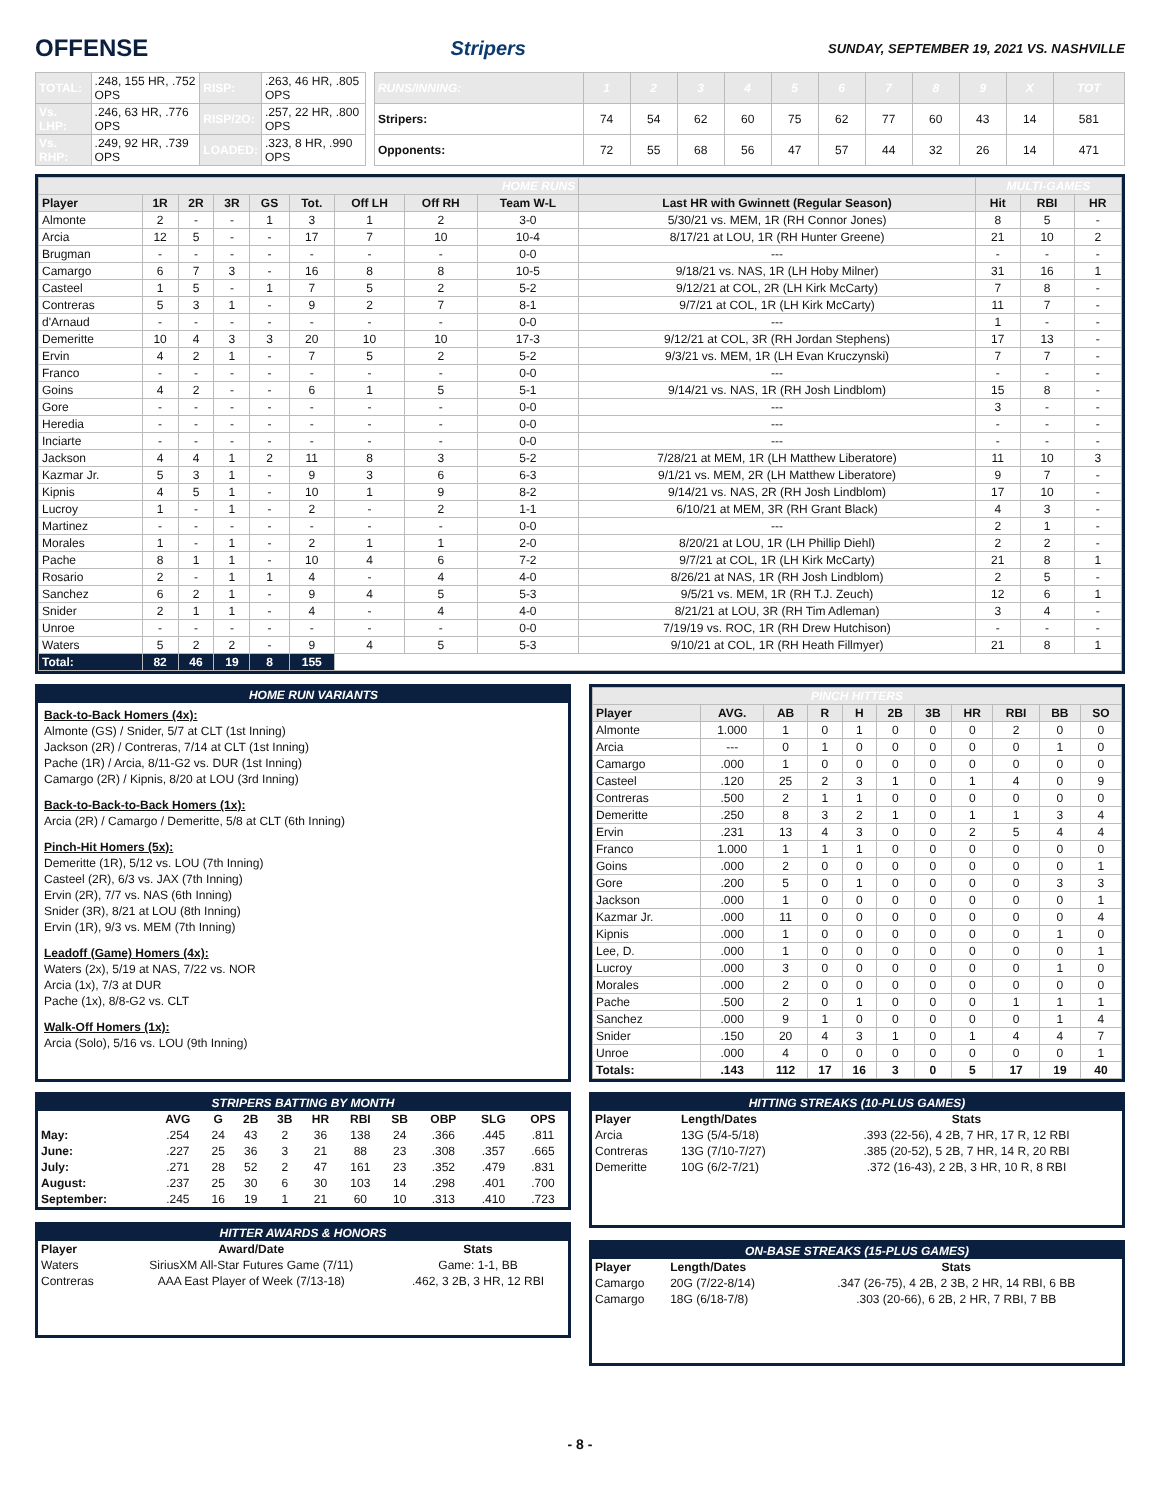OFFENSE
Stripers SUNDAY, SEPTEMBER 19, 2021 VS. NASHVILLE
| TOTAL: | .248, 155 HR, .752 OPS | RISP: | .263, 46 HR, .805 OPS |
| Vs. LHP: | .246, 63 HR, .776 OPS | RISP/2O: | .257, 22 HR, .800 OPS |
| Vs. RHP: | .249, 92 HR, .739 OPS | LOADED: | .323, 8 HR, .990 OPS |
| RUNS/INNING: | 1 | 2 | 3 | 4 | 5 | 6 | 7 | 8 | 9 | X | TOT |
| --- | --- | --- | --- | --- | --- | --- | --- | --- | --- | --- | --- |
| Stripers: | 74 | 54 | 62 | 60 | 75 | 62 | 77 | 60 | 43 | 14 | 581 |
| Opponents: | 72 | 55 | 68 | 56 | 47 | 57 | 44 | 32 | 26 | 14 | 471 |
| HOME RUNS | | | | | | | | | | MULTI-GAMES | | |
| --- | --- | --- | --- | --- | --- | --- | --- | --- | --- | --- | --- | --- |
| Player | 1R | 2R | 3R | GS | Tot. | Off LH | Off RH | Team W-L | Last HR with Gwinnett (Regular Season) | Hit | RBI | HR |
| Almonte | 2 | - | - | 1 | 3 | 1 | 2 | 3-0 | 5/30/21 vs. MEM, 1R (RH Connor Jones) | 8 | 5 | - |
| Arcia | 12 | 5 | - | - | 17 | 7 | 10 | 10-4 | 8/17/21 at LOU, 1R (RH Hunter Greene) | 21 | 10 | 2 |
| Brugman | - | - | - | - | - | - | - | 0-0 | --- | - | - | - |
| Camargo | 6 | 7 | 3 | - | 16 | 8 | 8 | 10-5 | 9/18/21 vs. NAS, 1R (LH Hoby Milner) | 31 | 16 | 1 |
| Casteel | 1 | 5 | - | 1 | 7 | 5 | 2 | 5-2 | 9/12/21 at COL, 2R (LH Kirk McCarty) | 7 | 8 | - |
| Contreras | 5 | 3 | 1 | - | 9 | 2 | 7 | 8-1 | 9/7/21 at COL, 1R (LH Kirk McCarty) | 11 | 7 | - |
| d'Arnaud | - | - | - | - | - | - | - | 0-0 | --- | 1 | - | - |
| Demeritte | 10 | 4 | 3 | 3 | 20 | 10 | 10 | 17-3 | 9/12/21 at COL, 3R (RH Jordan Stephens) | 17 | 13 | - |
| Ervin | 4 | 2 | 1 | - | 7 | 5 | 2 | 5-2 | 9/3/21 vs. MEM, 1R (LH Evan Kruczynski) | 7 | 7 | - |
| Franco | - | - | - | - | - | - | - | 0-0 | --- | - | - | - |
| Goins | 4 | 2 | - | - | 6 | 1 | 5 | 5-1 | 9/14/21 vs. NAS, 1R (RH Josh Lindblom) | 15 | 8 | - |
| Gore | - | - | - | - | - | - | - | 0-0 | --- | 3 | - | - |
| Heredia | - | - | - | - | - | - | - | 0-0 | --- | - | - | - |
| Inciarte | - | - | - | - | - | - | - | 0-0 | --- | - | - | - |
| Jackson | 4 | 4 | 1 | 2 | 11 | 8 | 3 | 5-2 | 7/28/21 at MEM, 1R (LH Matthew Liberatore) | 11 | 10 | 3 |
| Kazmar Jr. | 5 | 3 | 1 | - | 9 | 3 | 6 | 6-3 | 9/1/21 vs. MEM, 2R (LH Matthew Liberatore) | 9 | 7 | - |
| Kipnis | 4 | 5 | 1 | - | 10 | 1 | 9 | 8-2 | 9/14/21 vs. NAS, 2R (RH Josh Lindblom) | 17 | 10 | - |
| Lucroy | 1 | - | 1 | - | 2 | - | 2 | 1-1 | 6/10/21 at MEM, 3R (RH Grant Black) | 4 | 3 | - |
| Martinez | - | - | - | - | - | - | - | 0-0 | --- | 2 | 1 | - |
| Morales | 1 | - | 1 | - | 2 | 1 | 1 | 2-0 | 8/20/21 at LOU, 1R (LH Phillip Diehl) | 2 | 2 | - |
| Pache | 8 | 1 | 1 | - | 10 | 4 | 6 | 7-2 | 9/7/21 at COL, 1R (LH Kirk McCarty) | 21 | 8 | 1 |
| Rosario | 2 | - | 1 | 1 | 4 | - | 4 | 4-0 | 8/26/21 at NAS, 1R (RH Josh Lindblom) | 2 | 5 | - |
| Sanchez | 6 | 2 | 1 | - | 9 | 4 | 5 | 5-3 | 9/5/21 vs. MEM, 1R (RH T.J. Zeuch) | 12 | 6 | 1 |
| Snider | 2 | 1 | 1 | - | 4 | - | 4 | 4-0 | 8/21/21 at LOU, 3R (RH Tim Adleman) | 3 | 4 | - |
| Unroe | - | - | - | - | - | - | - | 0-0 | 7/19/19 vs. ROC, 1R (RH Drew Hutchison) | - | - | - |
| Waters | 5 | 2 | 2 | - | 9 | 4 | 5 | 5-3 | 9/10/21 at COL, 1R (RH Heath Fillmyer) | 21 | 8 | 1 |
| Total: | 82 | 46 | 19 | 8 | 155 | | | | | | | |
| HOME RUN VARIANTS |
| --- |
Back-to-Back Homers (4x):
Almonte (GS) / Snider, 5/7 at CLT (1st Inning)
Jackson (2R) / Contreras, 7/14 at CLT (1st Inning)
Pache (1R) / Arcia, 8/11-G2 vs. DUR (1st Inning)
Camargo (2R) / Kipnis, 8/20 at LOU (3rd Inning)
Back-to-Back-to-Back Homers (1x):
Arcia (2R) / Camargo / Demeritte, 5/8 at CLT (6th Inning)
Pinch-Hit Homers (5x):
Demeritte (1R), 5/12 vs. LOU (7th Inning)
Casteel (2R), 6/3 vs. JAX (7th Inning)
Ervin (2R), 7/7 vs. NAS (6th Inning)
Snider (3R), 8/21 at LOU (8th Inning)
Ervin (1R), 9/3 vs. MEM (7th Inning)
Leadoff (Game) Homers (4x):
Waters (2x), 5/19 at NAS, 7/22 vs. NOR
Arcia (1x), 7/3 at DUR
Pache (1x), 8/8-G2 vs. CLT
Walk-Off Homers (1x):
Arcia (Solo), 5/16 vs. LOU (9th Inning)
| PINCH HITTERS | | | | | | | | | | |
| --- | --- | --- | --- | --- | --- | --- | --- | --- | --- | --- |
| Player | AVG. | AB | R | H | 2B | 3B | HR | RBI | BB | SO |
| Almonte | 1.000 | 1 | 0 | 1 | 0 | 0 | 0 | 2 | 0 | 0 |
| Arcia | --- | 0 | 1 | 0 | 0 | 0 | 0 | 0 | 1 | 0 |
| Camargo | .000 | 1 | 0 | 0 | 0 | 0 | 0 | 0 | 0 | 0 |
| Casteel | .120 | 25 | 2 | 3 | 1 | 0 | 1 | 4 | 0 | 9 |
| Contreras | .500 | 2 | 1 | 1 | 0 | 0 | 0 | 0 | 0 | 0 |
| Demeritte | .250 | 8 | 3 | 2 | 1 | 0 | 1 | 1 | 3 | 4 |
| Ervin | .231 | 13 | 4 | 3 | 0 | 0 | 2 | 5 | 4 | 4 |
| Franco | 1.000 | 1 | 1 | 1 | 0 | 0 | 0 | 0 | 0 | 0 |
| Goins | .000 | 2 | 0 | 0 | 0 | 0 | 0 | 0 | 0 | 1 |
| Gore | .200 | 5 | 0 | 1 | 0 | 0 | 0 | 0 | 3 | 3 |
| Jackson | .000 | 1 | 0 | 0 | 0 | 0 | 0 | 0 | 0 | 1 |
| Kazmar Jr. | .000 | 11 | 0 | 0 | 0 | 0 | 0 | 0 | 0 | 4 |
| Kipnis | .000 | 1 | 0 | 0 | 0 | 0 | 0 | 0 | 1 | 0 |
| Lee, D. | .000 | 1 | 0 | 0 | 0 | 0 | 0 | 0 | 0 | 1 |
| Lucroy | .000 | 3 | 0 | 0 | 0 | 0 | 0 | 0 | 1 | 0 |
| Morales | .000 | 2 | 0 | 0 | 0 | 0 | 0 | 0 | 0 | 0 |
| Pache | .500 | 2 | 0 | 1 | 0 | 0 | 0 | 1 | 1 | 1 |
| Sanchez | .000 | 9 | 1 | 0 | 0 | 0 | 0 | 0 | 1 | 4 |
| Snider | .150 | 20 | 4 | 3 | 1 | 0 | 1 | 4 | 4 | 7 |
| Unroe | .000 | 4 | 0 | 0 | 0 | 0 | 0 | 0 | 0 | 1 |
| Totals: | .143 | 112 | 17 | 16 | 3 | 0 | 5 | 17 | 19 | 40 |
| STRIPERS BATTING BY MONTH | | | | | | | | | | |
| --- | --- | --- | --- | --- | --- | --- | --- | --- | --- | --- |
| | AVG | G | 2B | 3B | HR | RBI | SB | OBP | SLG | OPS |
| May: | .254 | 24 | 43 | 2 | 36 | 138 | 24 | .366 | .445 | .811 |
| June: | .227 | 25 | 36 | 3 | 21 | 88 | 23 | .308 | .357 | .665 |
| July: | .271 | 28 | 52 | 2 | 47 | 161 | 23 | .352 | .479 | .831 |
| August: | .237 | 25 | 30 | 6 | 30 | 103 | 14 | .298 | .401 | .700 |
| September: | .245 | 16 | 19 | 1 | 21 | 60 | 10 | .313 | .410 | .723 |
| HITTER AWARDS & HONORS | | |
| --- | --- | --- |
| Player | Award/Date | Stats |
| Waters | SiriusXM All-Star Futures Game (7/11) | Game: 1-1, BB |
| Contreras | AAA East Player of Week (7/13-18) | .462, 3 2B, 3 HR, 12 RBI |
| HITTING STREAKS (10-PLUS GAMES) | | |
| --- | --- | --- |
| Player | Length/Dates | Stats |
| Arcia | 13G (5/4-5/18) | .393 (22-56), 4 2B, 7 HR, 17 R, 12 RBI |
| Contreras | 13G (7/10-7/27) | .385 (20-52), 5 2B, 7 HR, 14 R, 20 RBI |
| Demeritte | 10G (6/2-7/21) | .372 (16-43), 2 2B, 3 HR, 10 R, 8 RBI |
| ON-BASE STREAKS (15-PLUS GAMES) | | |
| --- | --- | --- |
| Player | Length/Dates | Stats |
| Camargo | 20G (7/22-8/14) | .347 (26-75), 4 2B, 2 3B, 2 HR, 14 RBI, 6 BB |
| Camargo | 18G (6/18-7/8) | .303 (20-66), 6 2B, 2 HR, 7 RBI, 7 BB |
- 8 -